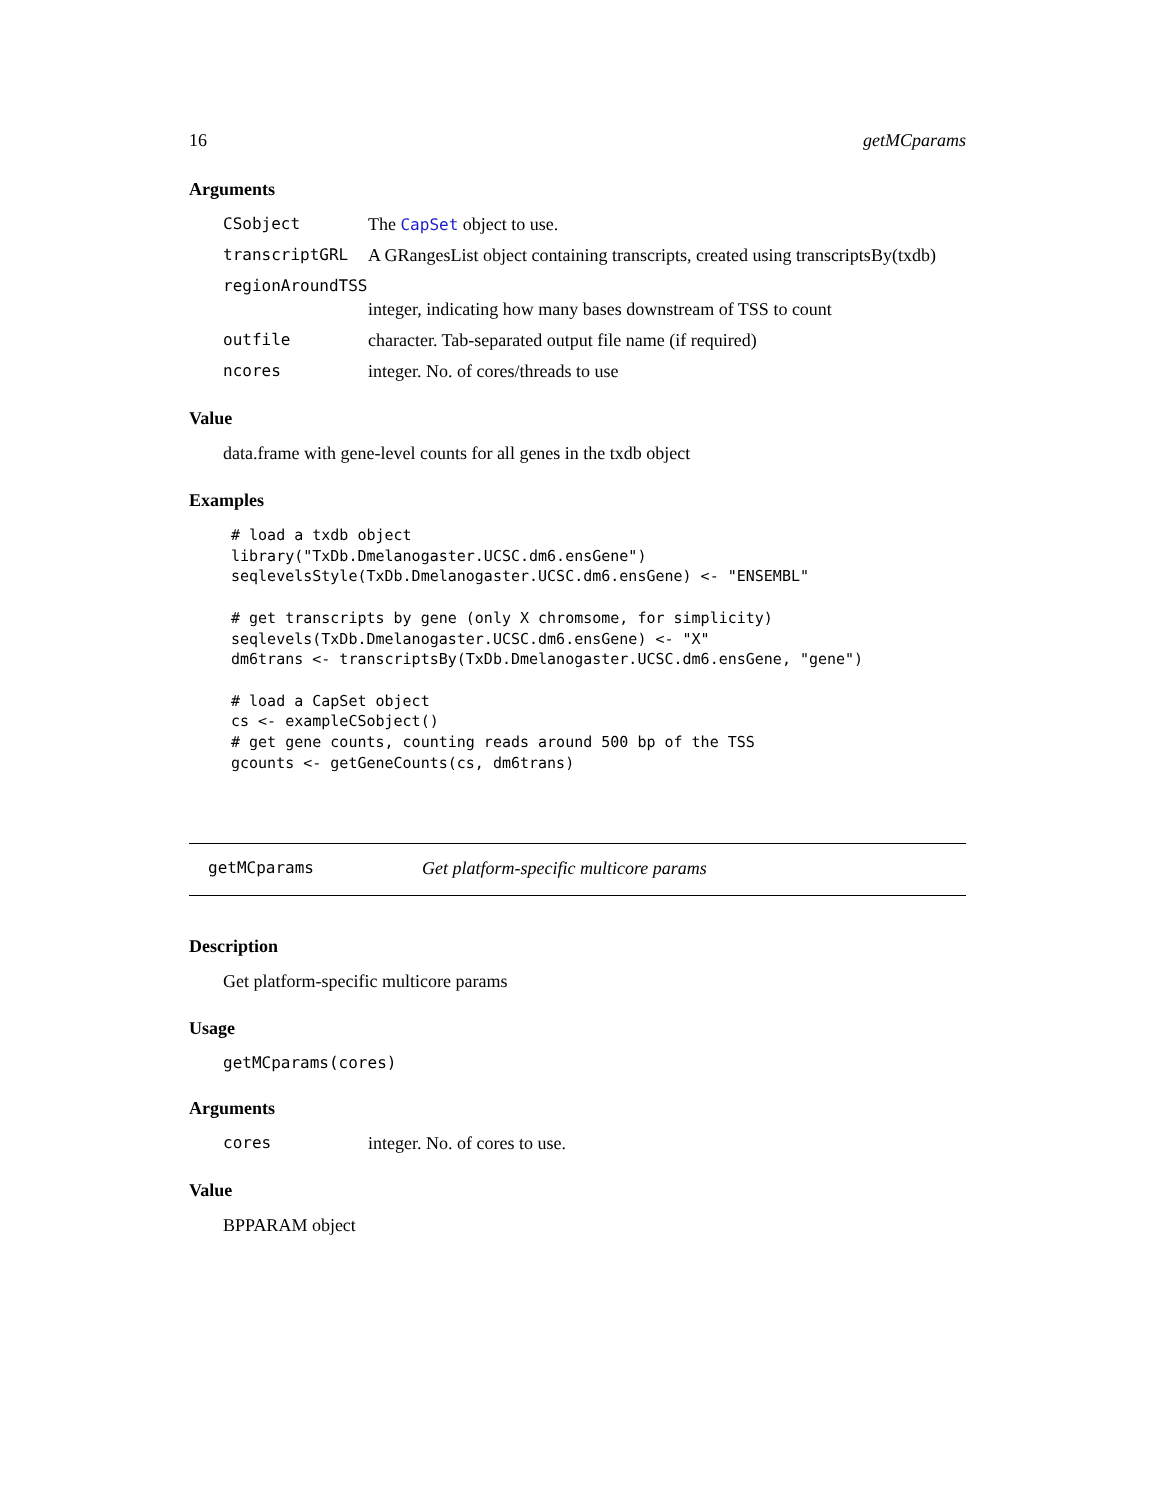16 getMCparams
Arguments
CSobject The CapSet object to use.
transcriptGRL A GRangesList object containing transcripts, created using transcriptsBy(txdb)
regionAroundTSS
integer, indicating how many bases downstream of TSS to count
outfile character. Tab-separated output file name (if required)
ncores integer. No. of cores/threads to use
Value
data.frame with gene-level counts for all genes in the txdb object
Examples
# load a txdb object
library("TxDb.Dmelanogaster.UCSC.dm6.ensGene")
seqlevelsStyle(TxDb.Dmelanogaster.UCSC.dm6.ensGene) <- "ENSEMBL"

# get transcripts by gene (only X chromsome, for simplicity)
seqlevels(TxDb.Dmelanogaster.UCSC.dm6.ensGene) <- "X"
dm6trans <- transcriptsBy(TxDb.Dmelanogaster.UCSC.dm6.ensGene, "gene")

# load a CapSet object
cs <- exampleCSobject()
# get gene counts, counting reads around 500 bp of the TSS
gcounts <- getGeneCounts(cs, dm6trans)
getMCparams Get platform-specific multicore params
Description
Get platform-specific multicore params
Usage
getMCparams(cores)
Arguments
cores integer. No. of cores to use.
Value
BPPARAM object